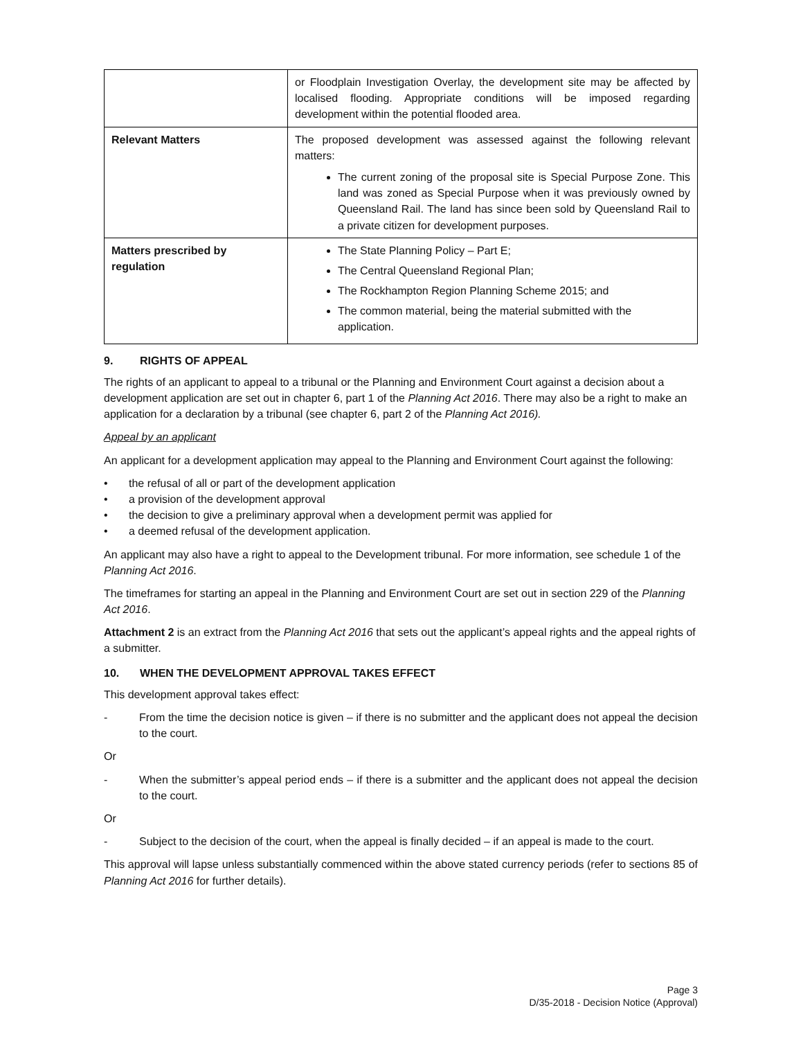| | or Floodplain Investigation Overlay, the development site may be affected by localised flooding. Appropriate conditions will be imposed regarding development within the potential flooded area. |
| Relevant Matters | The proposed development was assessed against the following relevant matters: The current zoning of the proposal site is Special Purpose Zone. This land was zoned as Special Purpose when it was previously owned by Queensland Rail. The land has since been sold by Queensland Rail to a private citizen for development purposes. |
| Matters prescribed by regulation | The State Planning Policy – Part E; The Central Queensland Regional Plan; The Rockhampton Region Planning Scheme 2015; and The common material, being the material submitted with the application. |
9. RIGHTS OF APPEAL
The rights of an applicant to appeal to a tribunal or the Planning and Environment Court against a decision about a development application are set out in chapter 6, part 1 of the Planning Act 2016. There may also be a right to make an application for a declaration by a tribunal (see chapter 6, part 2 of the Planning Act 2016).
Appeal by an applicant
An applicant for a development application may appeal to the Planning and Environment Court against the following:
• the refusal of all or part of the development application
• a provision of the development approval
• the decision to give a preliminary approval when a development permit was applied for
• a deemed refusal of the development application.
An applicant may also have a right to appeal to the Development tribunal. For more information, see schedule 1 of the Planning Act 2016.
The timeframes for starting an appeal in the Planning and Environment Court are set out in section 229 of the Planning Act 2016.
Attachment 2 is an extract from the Planning Act 2016 that sets out the applicant’s appeal rights and the appeal rights of a submitter.
10. WHEN THE DEVELOPMENT APPROVAL TAKES EFFECT
This development approval takes effect:
- From the time the decision notice is given – if there is no submitter and the applicant does not appeal the decision to the court.
Or
- When the submitter’s appeal period ends – if there is a submitter and the applicant does not appeal the decision to the court.
Or
- Subject to the decision of the court, when the appeal is finally decided – if an appeal is made to the court.
This approval will lapse unless substantially commenced within the above stated currency periods (refer to sections 85 of Planning Act 2016 for further details).
Page 3
D/35-2018 - Decision Notice (Approval)